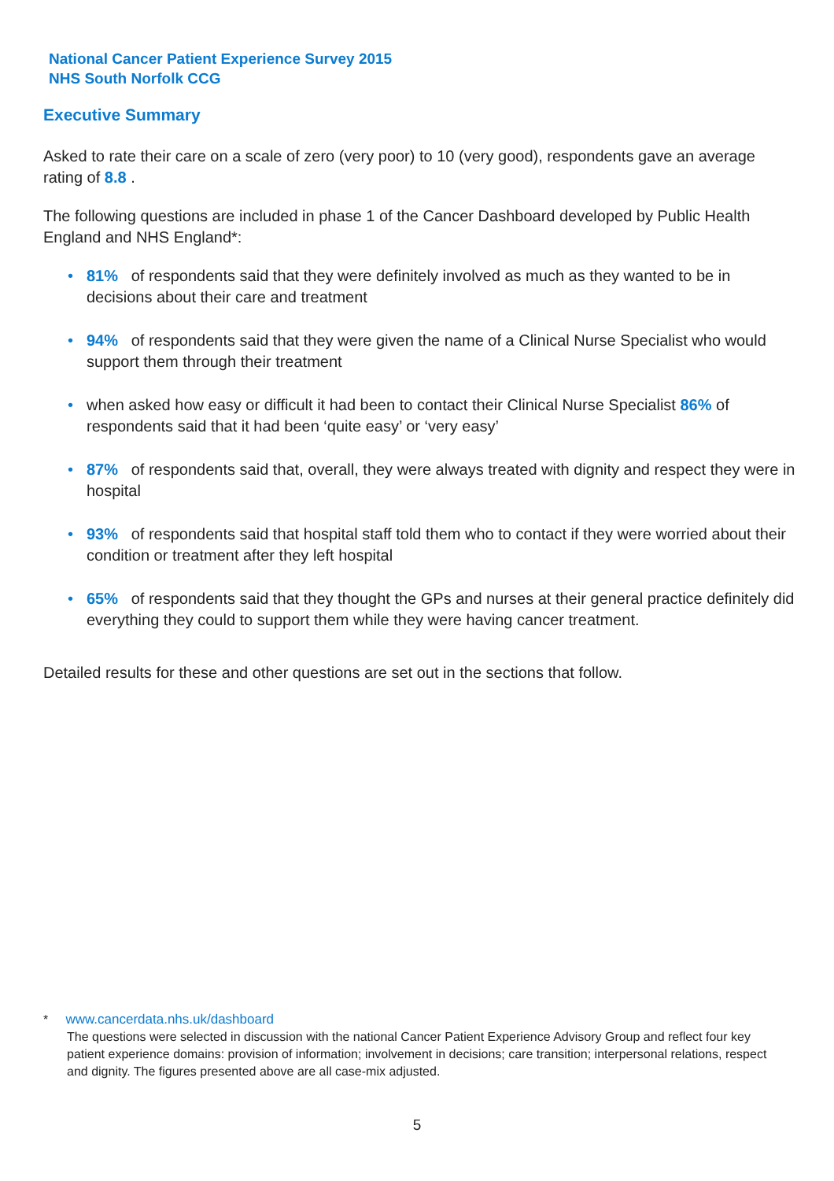National Cancer Patient Experience Survey 2015
NHS South Norfolk CCG
Executive Summary
Asked to rate their care on a scale of zero (very poor) to 10 (very good), respondents gave an average rating of 8.8 .
The following questions are included in phase 1 of the Cancer Dashboard developed by Public Health England and NHS England*:
81% of respondents said that they were definitely involved as much as they wanted to be in decisions about their care and treatment
94% of respondents said that they were given the name of a Clinical Nurse Specialist who would support them through their treatment
when asked how easy or difficult it had been to contact their Clinical Nurse Specialist 86% of respondents said that it had been ‘quite easy’ or ‘very easy’
87% of respondents said that, overall, they were always treated with dignity and respect they were in hospital
93% of respondents said that hospital staff told them who to contact if they were worried about their condition or treatment after they left hospital
65% of respondents said that they thought the GPs and nurses at their general practice definitely did everything they could to support them while they were having cancer treatment.
Detailed results for these and other questions are set out in the sections that follow.
* www.cancerdata.nhs.uk/dashboard
The questions were selected in discussion with the national Cancer Patient Experience Advisory Group and reflect four key patient experience domains: provision of information; involvement in decisions; care transition; interpersonal relations, respect and dignity. The figures presented above are all case-mix adjusted.
5